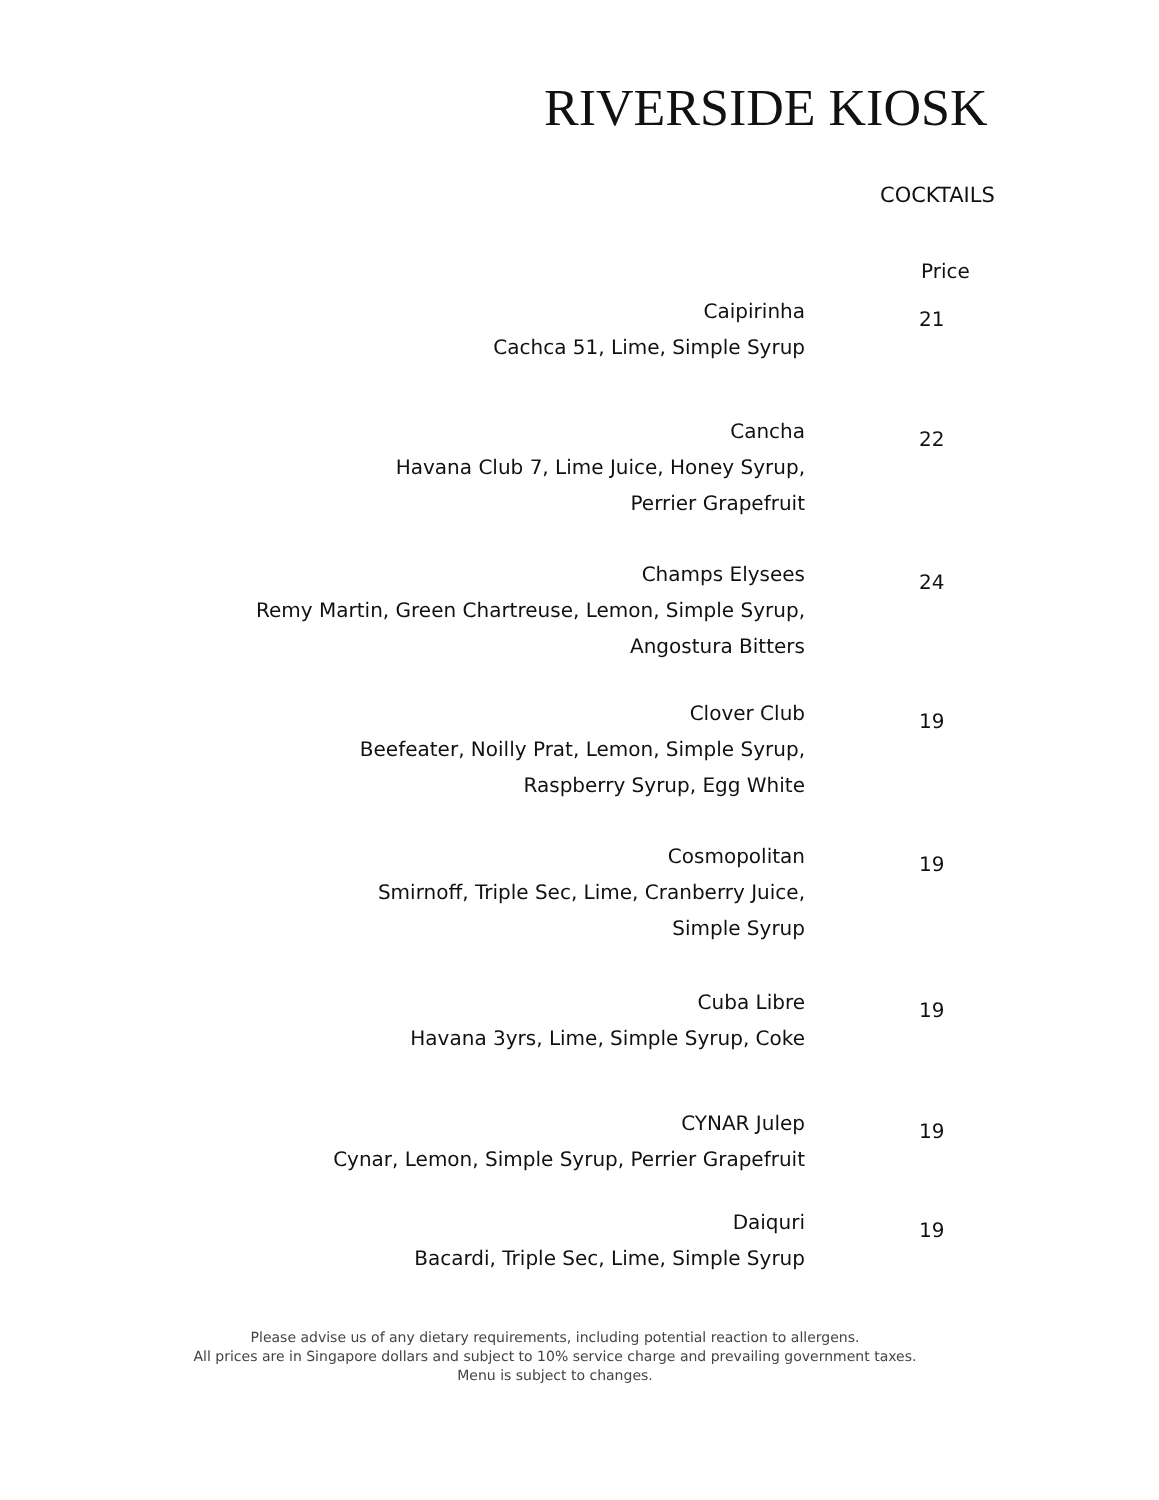RIVERSIDE KIOSK
COCKTAILS
| | Price |
| Caipirinha Cachca 51, Lime, Simple Syrup | 21 |
| Cancha Havana Club 7, Lime Juice, Honey Syrup, Perrier Grapefruit | 22 |
| Champs Elysees Remy Martin, Green Chartreuse, Lemon, Simple Syrup, Angostura Bitters | 24 |
| Clover Club Beefeater, Noilly Prat, Lemon, Simple Syrup, Raspberry Syrup, Egg White | 19 |
| Cosmopolitan Smirnoff, Triple Sec, Lime, Cranberry Juice, Simple Syrup | 19 |
| Cuba Libre Havana 3yrs, Lime, Simple Syrup, Coke | 19 |
| CYNAR Julep Cynar, Lemon, Simple Syrup, Perrier Grapefruit | 19 |
| Daiquri Bacardi, Triple Sec, Lime, Simple Syrup | 19 |
Please advise us of any dietary requirements, including potential reaction to allergens.
All prices are in Singapore dollars and subject to 10% service charge and prevailing government taxes.
Menu is subject to changes.